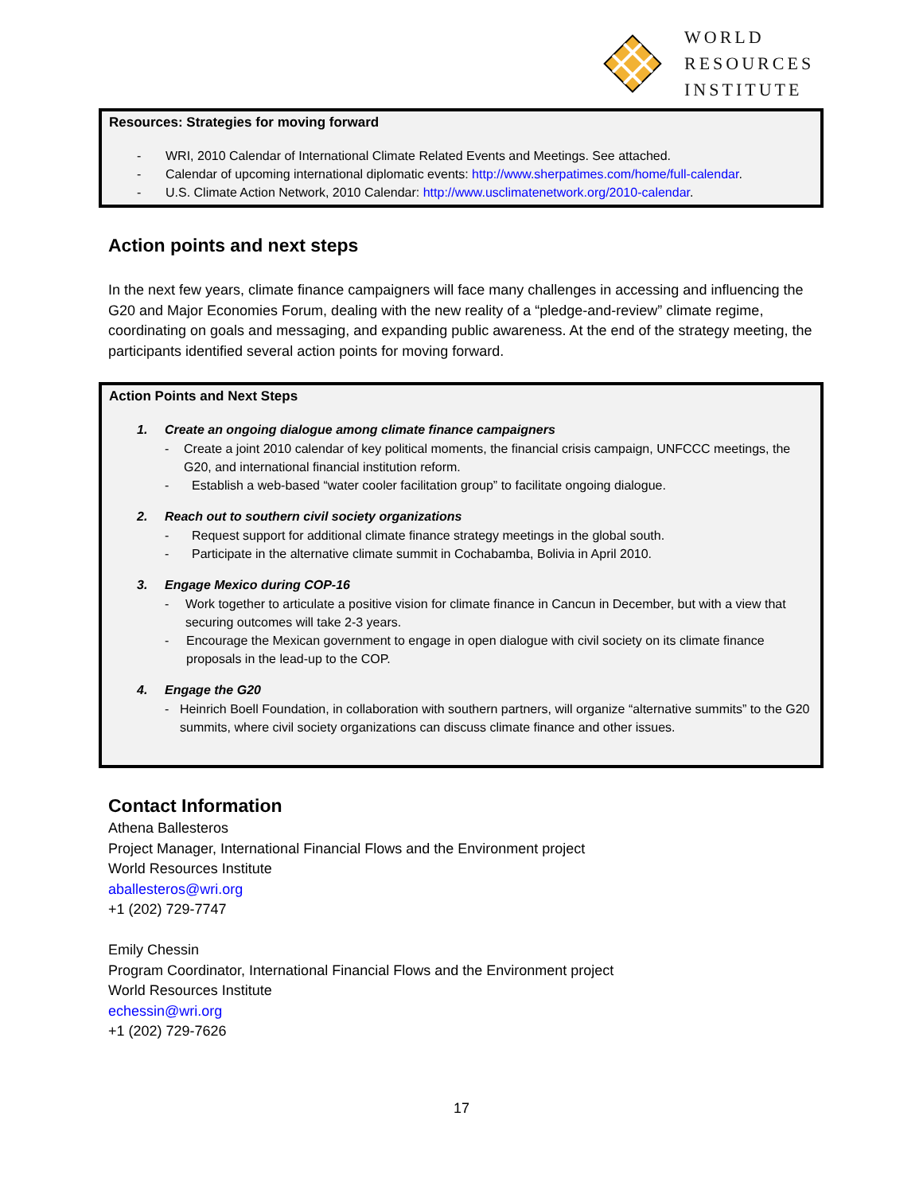WORLD
RESOURCES
INSTITUTE
Resources: Strategies for moving forward
- WRI, 2010 Calendar of International Climate Related Events and Meetings. See attached.
- Calendar of upcoming international diplomatic events: http://www.sherpatimes.com/home/full-calendar.
- U.S. Climate Action Network, 2010 Calendar: http://www.usclimatenetwork.org/2010-calendar.
Action points and next steps
In the next few years, climate finance campaigners will face many challenges in accessing and influencing the G20 and Major Economies Forum, dealing with the new reality of a “pledge-and-review” climate regime, coordinating on goals and messaging, and expanding public awareness. At the end of the strategy meeting, the participants identified several action points for moving forward.
Action Points and Next Steps
1. Create an ongoing dialogue among climate finance campaigners
- Create a joint 2010 calendar of key political moments, the financial crisis campaign, UNFCCC meetings, the G20, and international financial institution reform.
- Establish a web-based “water cooler facilitation group” to facilitate ongoing dialogue.
2. Reach out to southern civil society organizations
- Request support for additional climate finance strategy meetings in the global south.
- Participate in the alternative climate summit in Cochabamba, Bolivia in April 2010.
3. Engage Mexico during COP-16
- Work together to articulate a positive vision for climate finance in Cancun in December, but with a view that securing outcomes will take 2-3 years.
- Encourage the Mexican government to engage in open dialogue with civil society on its climate finance proposals in the lead-up to the COP.
4. Engage the G20
- Heinrich Boell Foundation, in collaboration with southern partners, will organize “alternative summits” to the G20 summits, where civil society organizations can discuss climate finance and other issues.
Contact Information
Athena Ballesteros
Project Manager, International Financial Flows and the Environment project
World Resources Institute
aballesteros@wri.org
+1 (202) 729-7747
Emily Chessin
Program Coordinator, International Financial Flows and the Environment project
World Resources Institute
echessin@wri.org
+1 (202) 729-7626
17